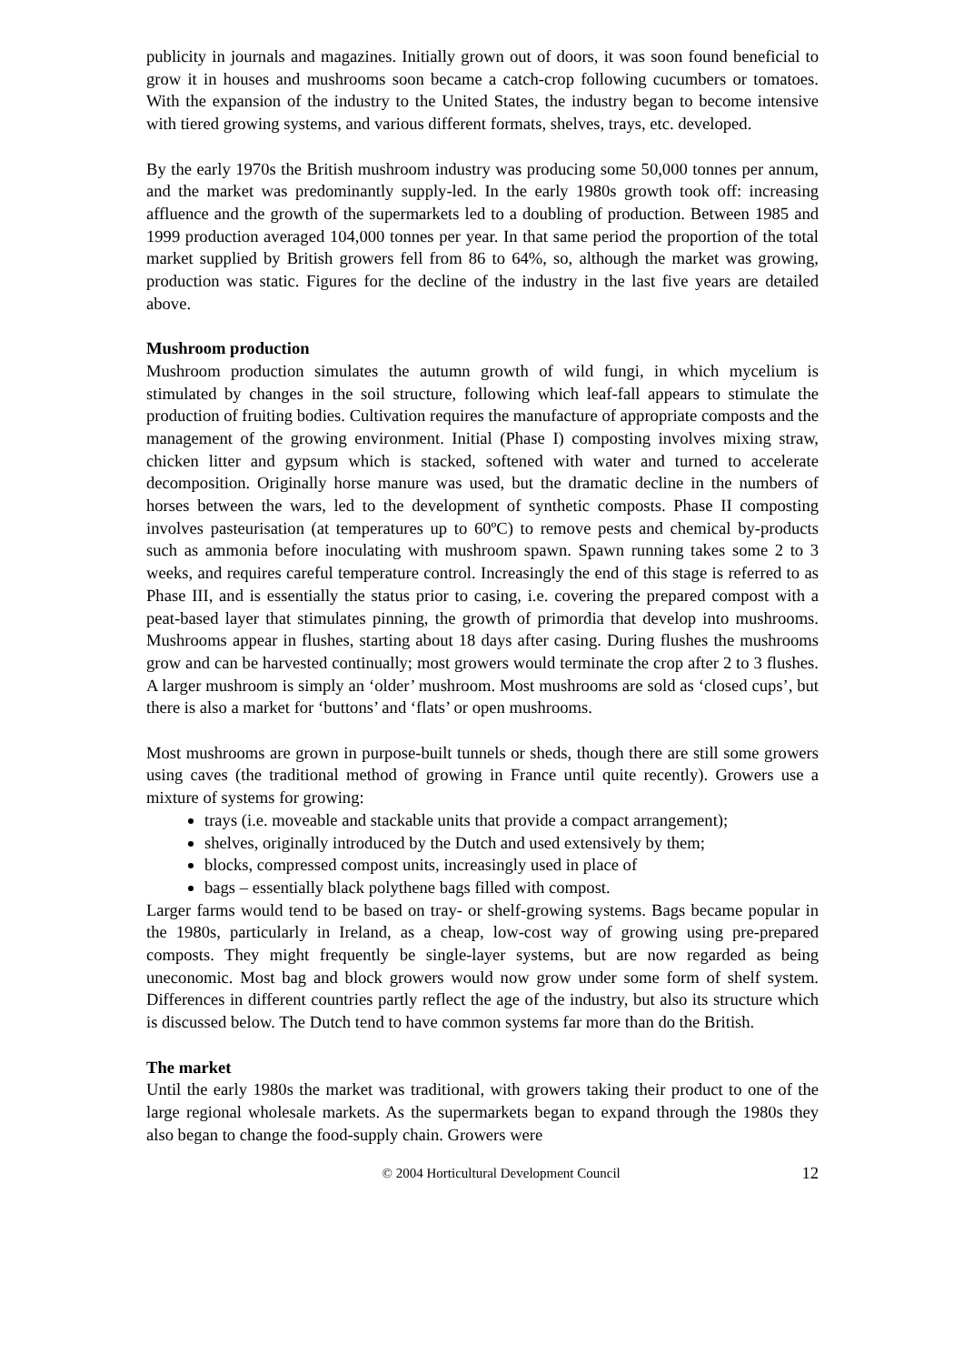publicity in journals and magazines. Initially grown out of doors, it was soon found beneficial to grow it in houses and mushrooms soon became a catch-crop following cucumbers or tomatoes. With the expansion of the industry to the United States, the industry began to become intensive with tiered growing systems, and various different formats, shelves, trays, etc. developed.
By the early 1970s the British mushroom industry was producing some 50,000 tonnes per annum, and the market was predominantly supply-led. In the early 1980s growth took off: increasing affluence and the growth of the supermarkets led to a doubling of production. Between 1985 and 1999 production averaged 104,000 tonnes per year. In that same period the proportion of the total market supplied by British growers fell from 86 to 64%, so, although the market was growing, production was static. Figures for the decline of the industry in the last five years are detailed above.
Mushroom production
Mushroom production simulates the autumn growth of wild fungi, in which mycelium is stimulated by changes in the soil structure, following which leaf-fall appears to stimulate the production of fruiting bodies. Cultivation requires the manufacture of appropriate composts and the management of the growing environment. Initial (Phase I) composting involves mixing straw, chicken litter and gypsum which is stacked, softened with water and turned to accelerate decomposition. Originally horse manure was used, but the dramatic decline in the numbers of horses between the wars, led to the development of synthetic composts. Phase II composting involves pasteurisation (at temperatures up to 60ºC) to remove pests and chemical by-products such as ammonia before inoculating with mushroom spawn. Spawn running takes some 2 to 3 weeks, and requires careful temperature control. Increasingly the end of this stage is referred to as Phase III, and is essentially the status prior to casing, i.e. covering the prepared compost with a peat-based layer that stimulates pinning, the growth of primordia that develop into mushrooms. Mushrooms appear in flushes, starting about 18 days after casing. During flushes the mushrooms grow and can be harvested continually; most growers would terminate the crop after 2 to 3 flushes. A larger mushroom is simply an ‘older’ mushroom. Most mushrooms are sold as ‘closed cups’, but there is also a market for ‘buttons’ and ‘flats’ or open mushrooms.
Most mushrooms are grown in purpose-built tunnels or sheds, though there are still some growers using caves (the traditional method of growing in France until quite recently). Growers use a mixture of systems for growing:
trays (i.e. moveable and stackable units that provide a compact arrangement);
shelves, originally introduced by the Dutch and used extensively by them;
blocks, compressed compost units, increasingly used in place of
bags – essentially black polythene bags filled with compost.
Larger farms would tend to be based on tray- or shelf-growing systems. Bags became popular in the 1980s, particularly in Ireland, as a cheap, low-cost way of growing using pre-prepared composts. They might frequently be single-layer systems, but are now regarded as being uneconomic. Most bag and block growers would now grow under some form of shelf system. Differences in different countries partly reflect the age of the industry, but also its structure which is discussed below. The Dutch tend to have common systems far more than do the British.
The market
Until the early 1980s the market was traditional, with growers taking their product to one of the large regional wholesale markets. As the supermarkets began to expand through the 1980s they also began to change the food-supply chain. Growers were
© 2004 Horticultural Development Council 12